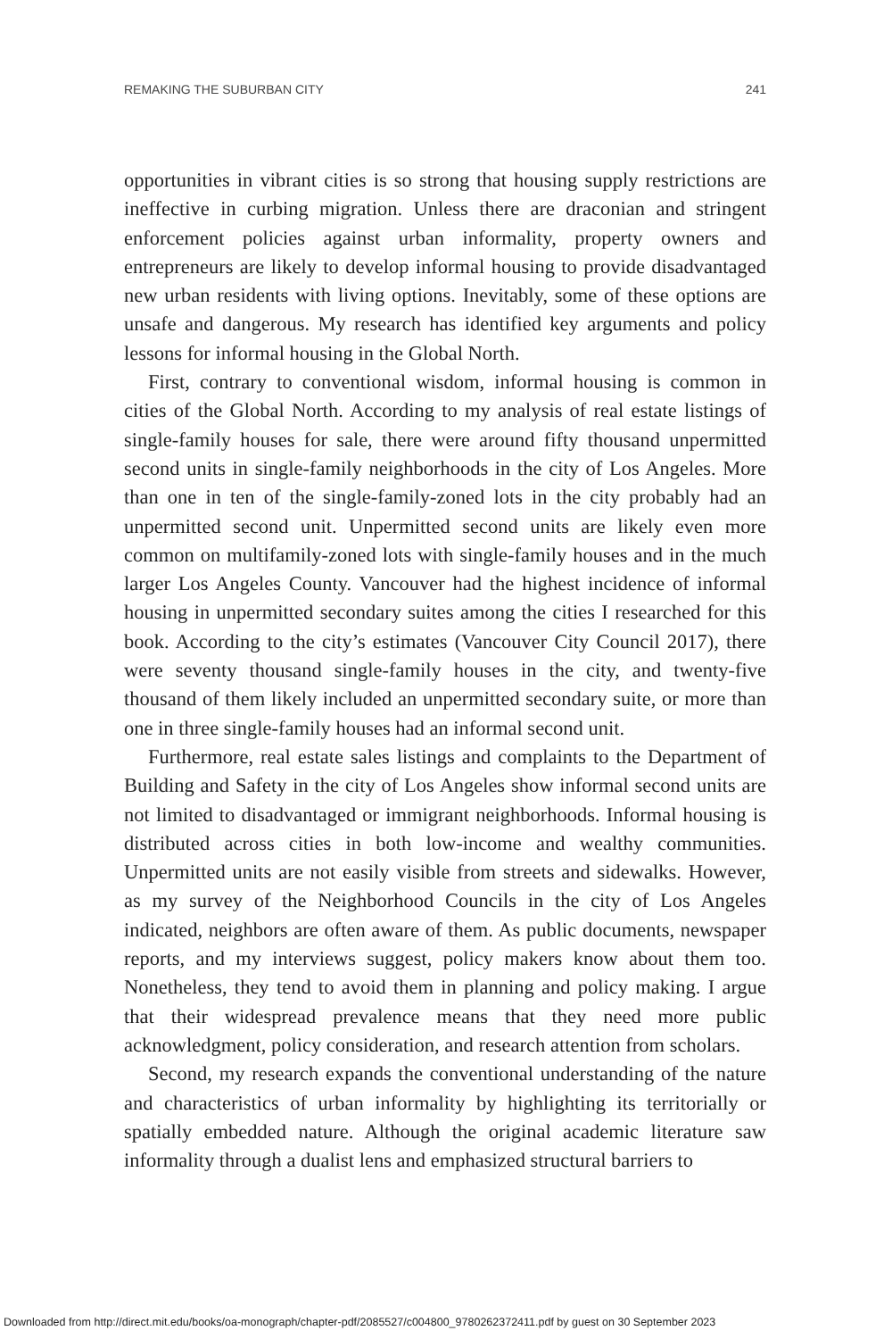REMAKING THE SUBURBAN CITY 241
opportunities in vibrant cities is so strong that housing supply restrictions are ineffective in curbing migration. Unless there are draconian and stringent enforcement policies against urban informality, property owners and entrepreneurs are likely to develop informal housing to provide disadvantaged new urban residents with living options. Inevitably, some of these options are unsafe and dangerous. My research has identified key arguments and policy lessons for informal housing in the Global North.
First, contrary to conventional wisdom, informal housing is common in cities of the Global North. According to my analysis of real estate listings of single-family houses for sale, there were around fifty thousand unpermitted second units in single-family neighborhoods in the city of Los Angeles. More than one in ten of the single-family-zoned lots in the city probably had an unpermitted second unit. Unpermitted second units are likely even more common on multifamily-zoned lots with single-family houses and in the much larger Los Angeles County. Vancouver had the highest incidence of informal housing in unpermitted secondary suites among the cities I researched for this book. According to the city’s estimates (Vancouver City Council 2017), there were seventy thousand single-family houses in the city, and twenty-five thousand of them likely included an unpermitted secondary suite, or more than one in three single-family houses had an informal second unit.
Furthermore, real estate sales listings and complaints to the Department of Building and Safety in the city of Los Angeles show informal second units are not limited to disadvantaged or immigrant neighborhoods. Informal housing is distributed across cities in both low-income and wealthy communities. Unpermitted units are not easily visible from streets and sidewalks. However, as my survey of the Neighborhood Councils in the city of Los Angeles indicated, neighbors are often aware of them. As public documents, newspaper reports, and my interviews suggest, policy makers know about them too. Nonetheless, they tend to avoid them in planning and policy making. I argue that their widespread prevalence means that they need more public acknowledgment, policy consideration, and research attention from scholars.
Second, my research expands the conventional understanding of the nature and characteristics of urban informality by highlighting its territorially or spatially embedded nature. Although the original academic literature saw informality through a dualist lens and emphasized structural barriers to
Downloaded from http://direct.mit.edu/books/oa-monograph/chapter-pdf/2085527/c004800_9780262372411.pdf by guest on 30 September 2023